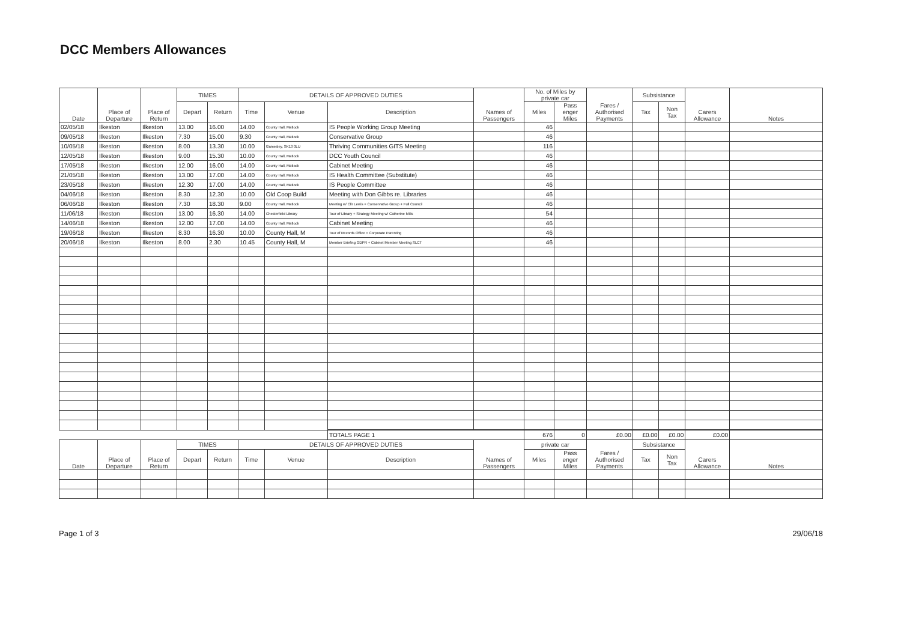DCC Members Allowances
| Date | Place of Departure | Place of Return | TIMES | | DETAILS OF APPROVED DUTIES | | | Names of Passengers | No. of Miles by private car | | Fares / Authorised Payments | Subsistance | | Carers Allowance | Notes |
| --- | --- | --- | --- | --- | --- | --- | --- | --- | --- | --- | --- | --- | --- | --- | --- |
| | | | Depart | Return | Time | Venue | Description | | Miles | Pass enger Miles | | Tax | Non Tax | | |
| 02/05/18 | Ilkeston | Ilkeston | 13.00 | 16.00 | 14.00 | County Hall, Matlock | IS People Working Group Meeting | | 46 | | | | | | |
| 09/05/18 | Ilkeston | Ilkeston | 7.30 | 15.00 | 9.30 | County Hall, Matlock | Conservative Group | | 46 | | | | | | |
| 10/05/18 | Ilkeston | Ilkeston | 8.00 | 13.30 | 10.00 | Gamesley, SK13 0LU | Thriving Communities GITS Meeting | | 116 | | | | | | |
| 12/05/18 | Ilkeston | Ilkeston | 9.00 | 15.30 | 10.00 | County Hall, Matlock | DCC Youth Council | | 46 | | | | | | |
| 17/05/18 | Ilkeston | Ilkeston | 12.00 | 16.00 | 14.00 | County Hall, Matlock | Cabinet Meeting | | 46 | | | | | | |
| 21/05/18 | Ilkeston | Ilkeston | 13.00 | 17.00 | 14.00 | County Hall, Matlock | IS Health Committee (Substitute) | | 46 | | | | | | |
| 23/05/18 | Ilkeston | Ilkeston | 12.30 | 17.00 | 14.00 | County Hall, Matlock | IS People Committee | | 46 | | | | | | |
| 04/06/18 | Ilkeston | Ilkeston | 8.30 | 12.30 | 10.00 | Old Coop Build | Meeting with Don Gibbs re. Libraries | | 46 | | | | | | |
| 06/06/18 | Ilkeston | Ilkeston | 7.30 | 18.30 | 9.00 | County Hall, Matlock | Meeting w/ Cllr Lewis + Conservative Group + Full Council | | 46 | | | | | | |
| 11/06/18 | Ilkeston | Ilkeston | 13.00 | 16.30 | 14.00 | Chesterfield Library | Tour of Library + Strategy Meeting w/ Catherine Mills | | 54 | | | | | | |
| 14/06/18 | Ilkeston | Ilkeston | 12.00 | 17.00 | 14.00 | County Hall, Matlock | Cabinet Meeting | | 46 | | | | | | |
| 19/06/18 | Ilkeston | Ilkeston | 8.30 | 16.30 | 10.00 | County Hall, M | Tour of Records Office + Corporate Parenting | | 46 | | | | | | |
| 20/06/18 | Ilkeston | Ilkeston | 8.00 | 2.30 | 10.45 | County Hall, M | Member Briefing GDPR + Cabinet Member Meeting SLCT | | 46 | | | | | | |
| | | | | | | | TOTALS PAGE 1 | | 676 | 0 | £0.00 | £0.00 | £0.00 | £0.00 | |
| Date | Place of Departure | Place of Return | TIMES | | DETAILS OF APPROVED DUTIES | | | Names of Passengers | private car | | Fares / Authorised Payments | Subsistance | | Carers Allowance | Notes |
| | | | Depart | Return | Time | Venue | Description | | Miles | Pass enger Miles | | Tax | Non Tax | | |
Page 1 of 3 29/06/18